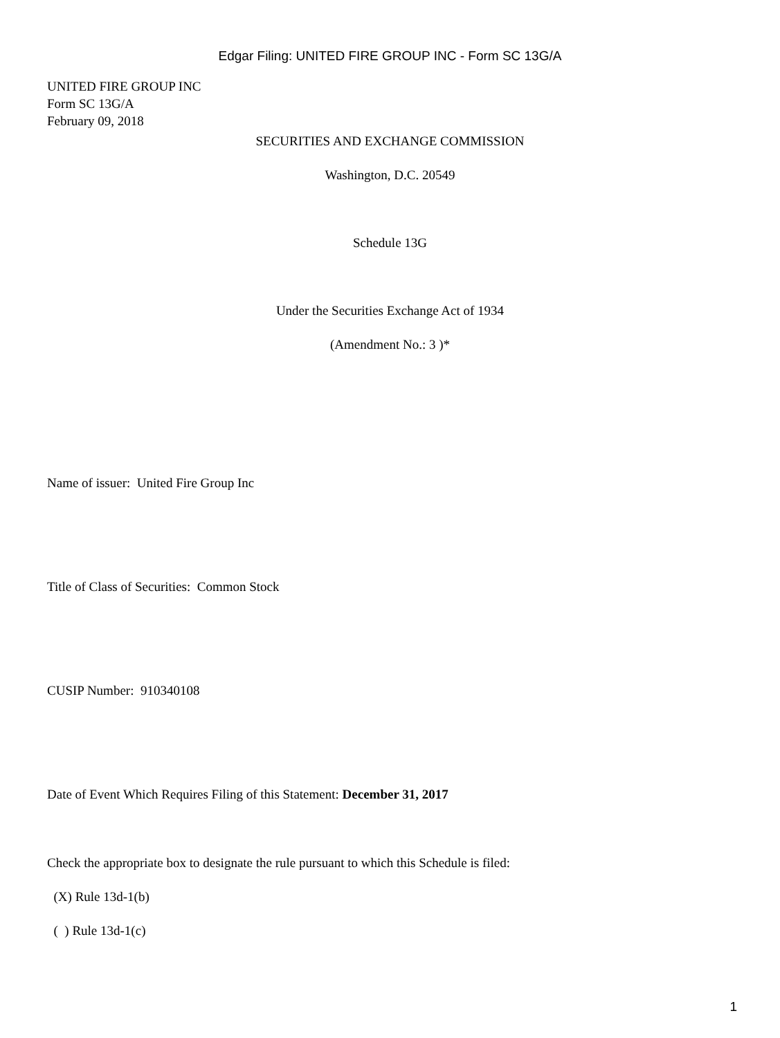Edgar Filing: UNITED FIRE GROUP INC - Form SC 13G/A
UNITED FIRE GROUP INC
Form SC 13G/A
February 09, 2018
SECURITIES AND EXCHANGE COMMISSION
Washington, D.C. 20549
Schedule 13G
Under the Securities Exchange Act of 1934
(Amendment No.: 3 )*
Name of issuer: United Fire Group Inc
Title of Class of Securities: Common Stock
CUSIP Number: 910340108
Date of Event Which Requires Filing of this Statement: December 31, 2017
Check the appropriate box to designate the rule pursuant to which this Schedule is filed:
(X) Rule 13d-1(b)
( ) Rule 13d-1(c)
1